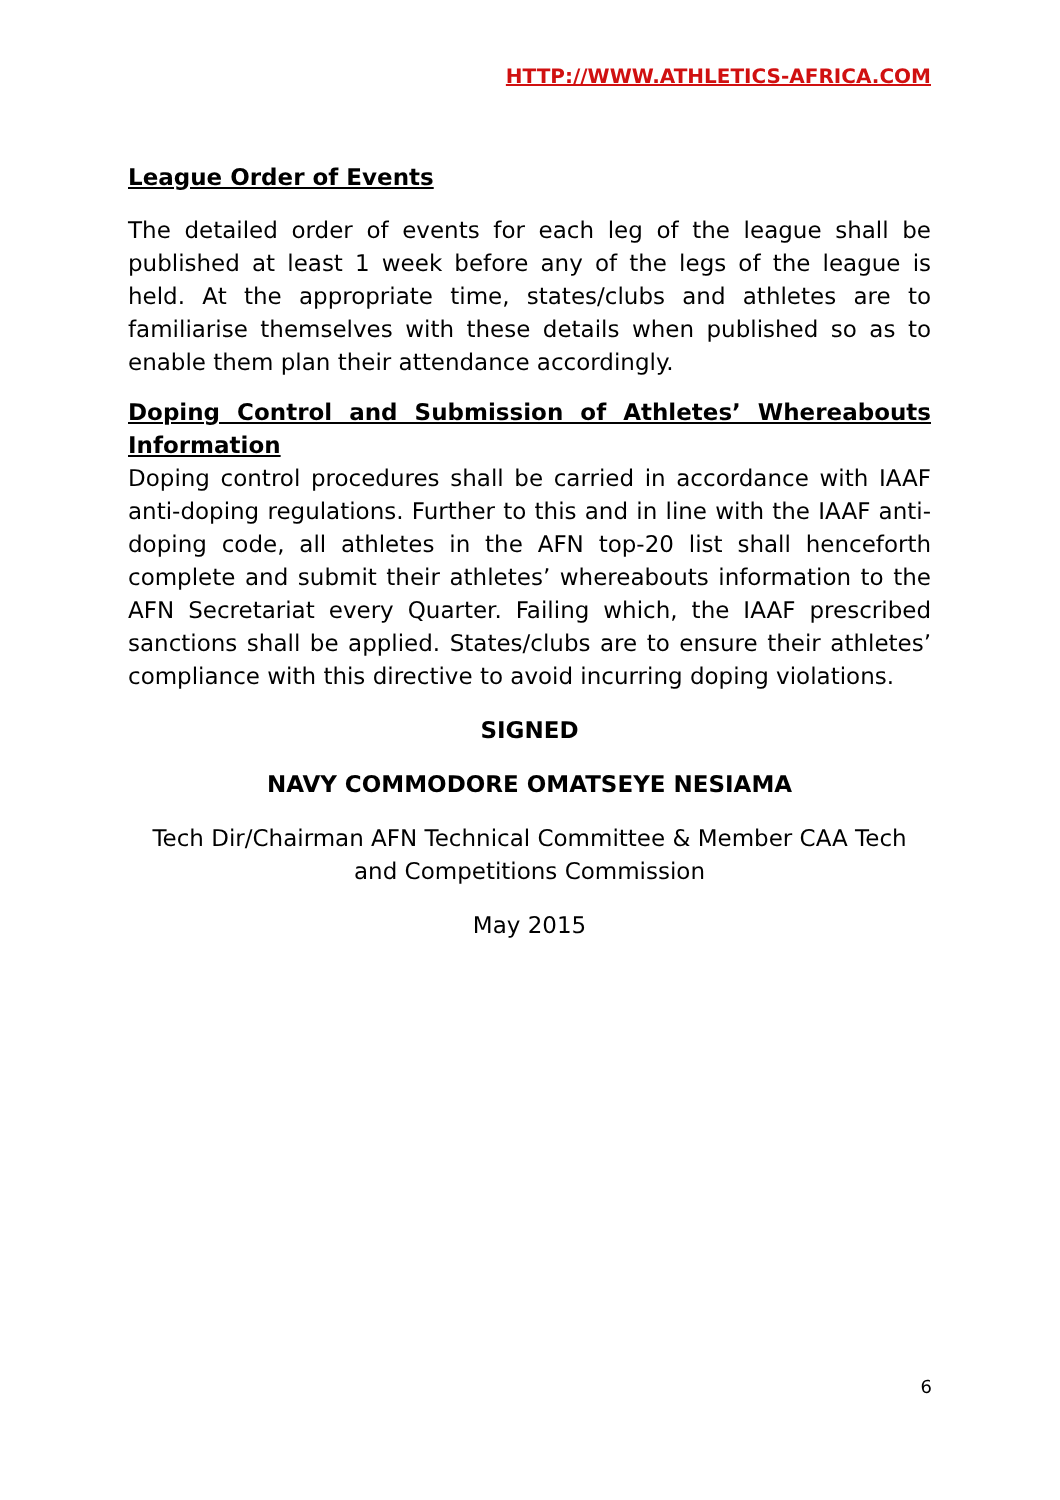HTTP://WWW.ATHLETICS-AFRICA.COM
League Order of Events
The detailed order of events for each leg of the league shall be published at least 1 week before any of the legs of the league is held. At the appropriate time, states/clubs and athletes are to familiarise themselves with these details when published so as to enable them plan their attendance accordingly.
Doping Control and Submission of Athletes’ Whereabouts Information
Doping control procedures shall be carried in accordance with IAAF anti-doping regulations. Further to this and in line with the IAAF anti-doping code, all athletes in the AFN top-20 list shall henceforth complete and submit their athletes’ whereabouts information to the AFN Secretariat every Quarter. Failing which, the IAAF prescribed sanctions shall be applied. States/clubs are to ensure their athletes’ compliance with this directive to avoid incurring doping violations.
SIGNED
NAVY COMMODORE OMATSEYE NESIAMA
Tech Dir/Chairman AFN Technical Committee & Member CAA Tech and Competitions Commission
May 2015
6